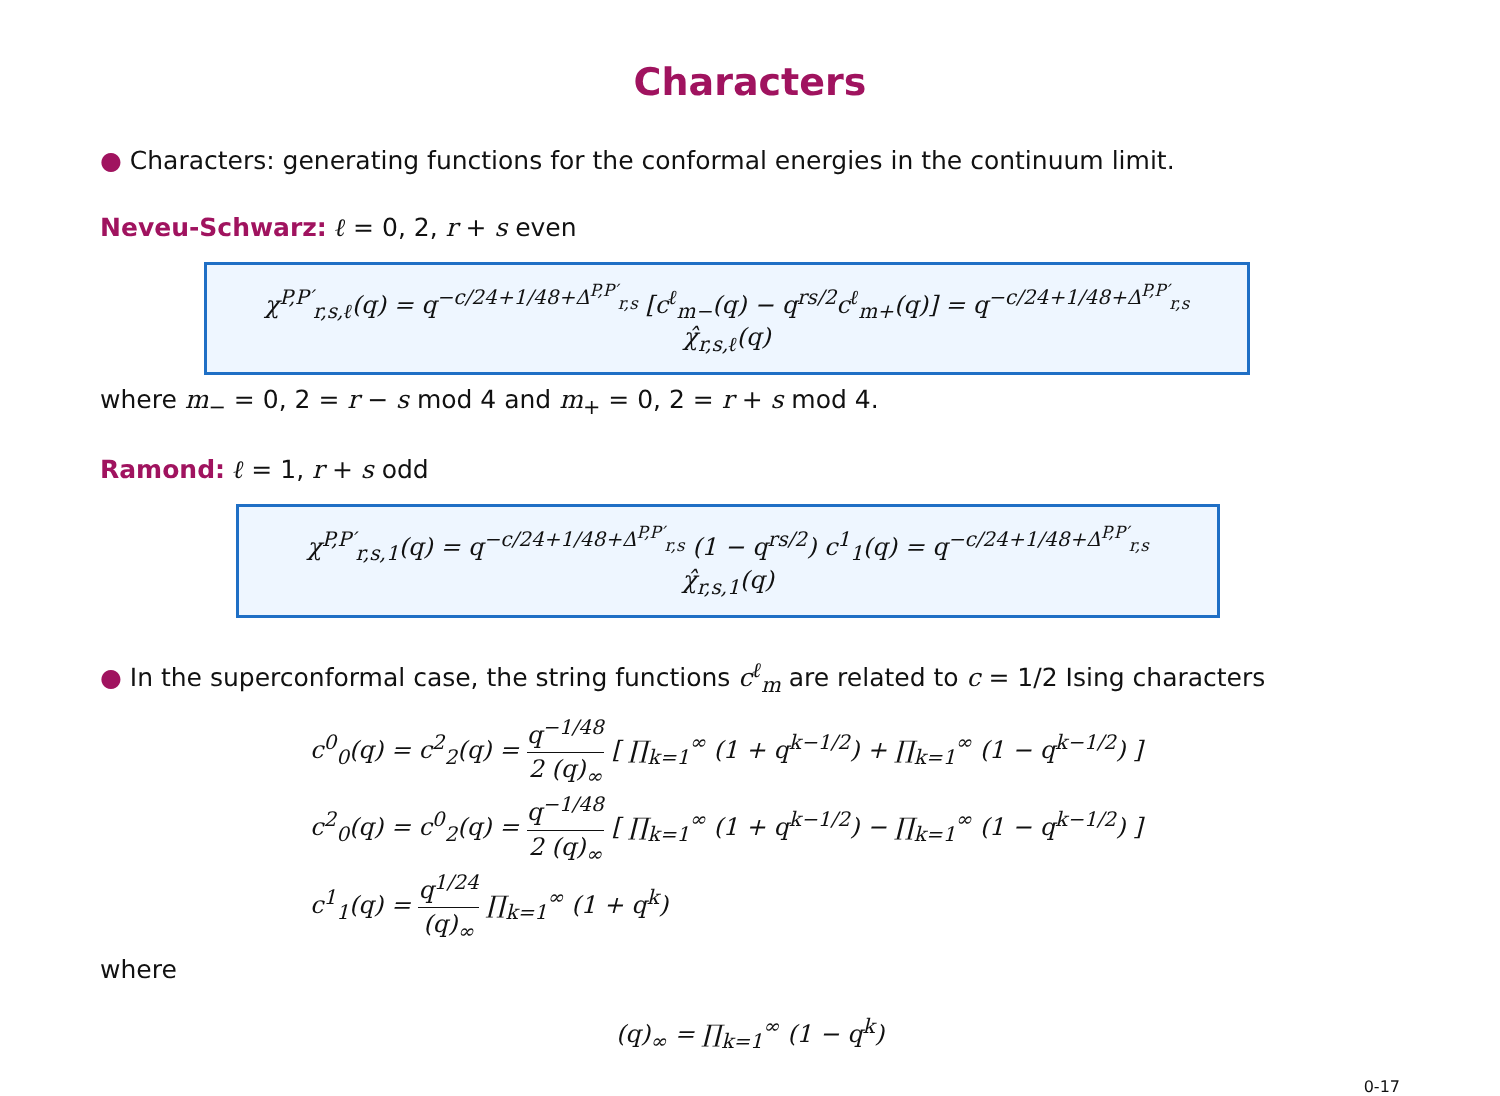Characters
● Characters: generating functions for the conformal energies in the continuum limit.
Neveu-Schwarz: ℓ = 0, 2, r + s even
χ<sup>P,P′</sup><sub>r,s,ℓ</sub>(q) = q<sup>−c/24+1/48+Δ<sup>P,P′</sup><sub>r,s</sub></sup> [c<sup>ℓ</sup><sub>m−</sub>(q) − q<sup>rs/2</sup>c<sup>ℓ</sup><sub>m+</sub>(q)] = q<sup>−c/24+1/48+Δ<sup>P,P′</sup><sub>r,s</sub></sup> χ̂<sub>r,s,ℓ</sub>(q)
where m<sub>−</sub> = 0, 2 = r − s mod 4 and m<sub>+</sub> = 0, 2 = r + s mod 4.
Ramond: ℓ = 1, r + s odd
χ<sup>P,P′</sup><sub>r,s,1</sub>(q) = q<sup>−c/24+1/48+Δ<sup>P,P′</sup><sub>r,s</sub></sup> (1 − q<sup>rs/2</sup>) c<sup>1</sup><sub>1</sub>(q) = q<sup>−c/24+1/48+Δ<sup>P,P′</sup><sub>r,s</sub></sup> χ̂<sub>r,s,1</sub>(q)
● In the superconformal case, the string functions c<sup>ℓ</sup><sub>m</sub> are related to c = 1/2 Ising characters
c<sup>0</sup><sub>0</sub>(q) = c<sup>2</sup><sub>2</sub>(q) = q<sup>−1/48</sup> 2 (q)<sub>∞</sub> [ ∏<sub>k=1</sub><sup>∞</sup> (1 + q<sup>k−1/2</sup>) + ∏<sub>k=1</sub><sup>∞</sup> (1 − q<sup>k−1/2</sup>) ]
c<sup>2</sup><sub>0</sub>(q) = c<sup>0</sup><sub>2</sub>(q) = q<sup>−1/48</sup> 2 (q)<sub>∞</sub> [ ∏<sub>k=1</sub><sup>∞</sup> (1 + q<sup>k−1/2</sup>) − ∏<sub>k=1</sub><sup>∞</sup> (1 − q<sup>k−1/2</sup>) ]
c<sup>1</sup><sub>1</sub>(q) = q<sup>1/24</sup> (q)<sub>∞</sub> ∏<sub>k=1</sub><sup>∞</sup> (1 + q<sup>k</sup>)
where
(q)<sub>∞</sub> = ∏<sub>k=1</sub><sup>∞</sup> (1 − q<sup>k</sup>)
0-17